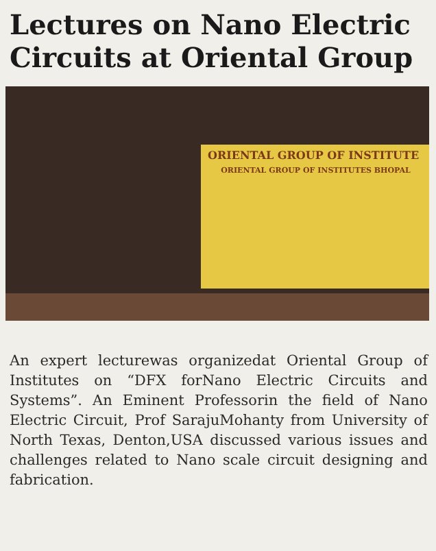Lectures on Nano Electric Circuits at Oriental Group
ORIENTAL GROUP OF INSTITUTE
ORIENTAL GROUP OF INSTITUTES BHOPAL
An expert lecturewas organizedat Oriental Group of Institutes on “DFX forNano Electric Circuits and Systems”. An Eminent Professorin the field of Nano Electric Circuit, Prof SarajuMohanty from University of North Texas, Denton,USA discussed various issues and challenges related to Nano scale circuit designing and fabrication.